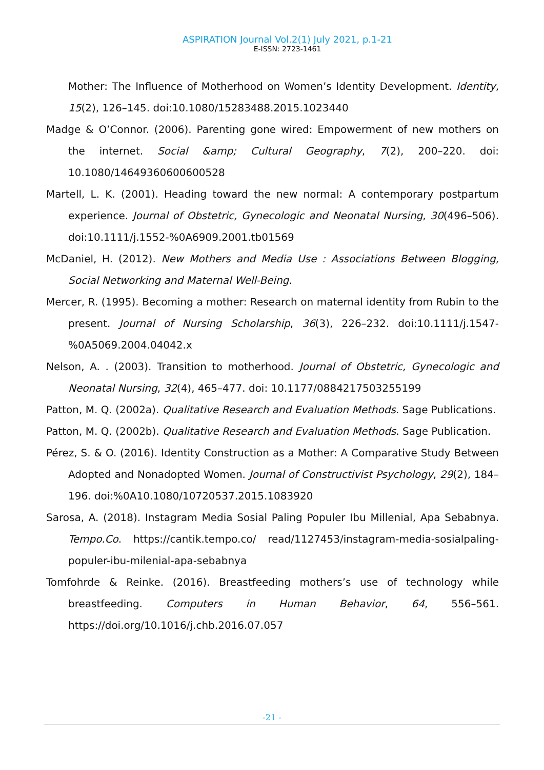ASPIRATION Journal Vol.2(1) July 2021, p.1-21
E-ISSN: 2723-1461
Mother: The Influence of Motherhood on Women’s Identity Development. Identity, 15(2), 126–145. doi:10.1080/15283488.2015.1023440
Madge & O’Connor. (2006). Parenting gone wired: Empowerment of new mothers on the internet. Social &amp; Cultural Geography, 7(2), 200–220. doi: 10.1080/14649360600600528
Martell, L. K. (2001). Heading toward the new normal: A contemporary postpartum experience. Journal of Obstetric, Gynecologic and Neonatal Nursing, 30(496–506). doi:10.1111/j.1552-%0A6909.2001.tb01569
McDaniel, H. (2012). New Mothers and Media Use : Associations Between Blogging, Social Networking and Maternal Well-Being.
Mercer, R. (1995). Becoming a mother: Research on maternal identity from Rubin to the present. Journal of Nursing Scholarship, 36(3), 226–232. doi:10.1111/j.1547-%0A5069.2004.04042.x
Nelson, A. . (2003). Transition to motherhood. Journal of Obstetric, Gynecologic and Neonatal Nursing, 32(4), 465–477. doi: 10.1177/0884217503255199
Patton, M. Q. (2002a). Qualitative Research and Evaluation Methods. Sage Publications.
Patton, M. Q. (2002b). Qualitative Research and Evaluation Methods. Sage Publication.
Pérez, S. & O. (2016). Identity Construction as a Mother: A Comparative Study Between Adopted and Nonadopted Women. Journal of Constructivist Psychology, 29(2), 184–196. doi:%0A10.1080/10720537.2015.1083920
Sarosa, A. (2018). Instagram Media Sosial Paling Populer Ibu Millenial, Apa Sebabnya. Tempo.Co. https://cantik.tempo.co/ read/1127453/instagram-media-sosialpaling-populer-ibu-milenial-apa-sebabnya
Tomfohrde & Reinke. (2016). Breastfeeding mothers’s use of technology while breastfeeding. Computers in Human Behavior, 64, 556–561. https://doi.org/10.1016/j.chb.2016.07.057
-21 -